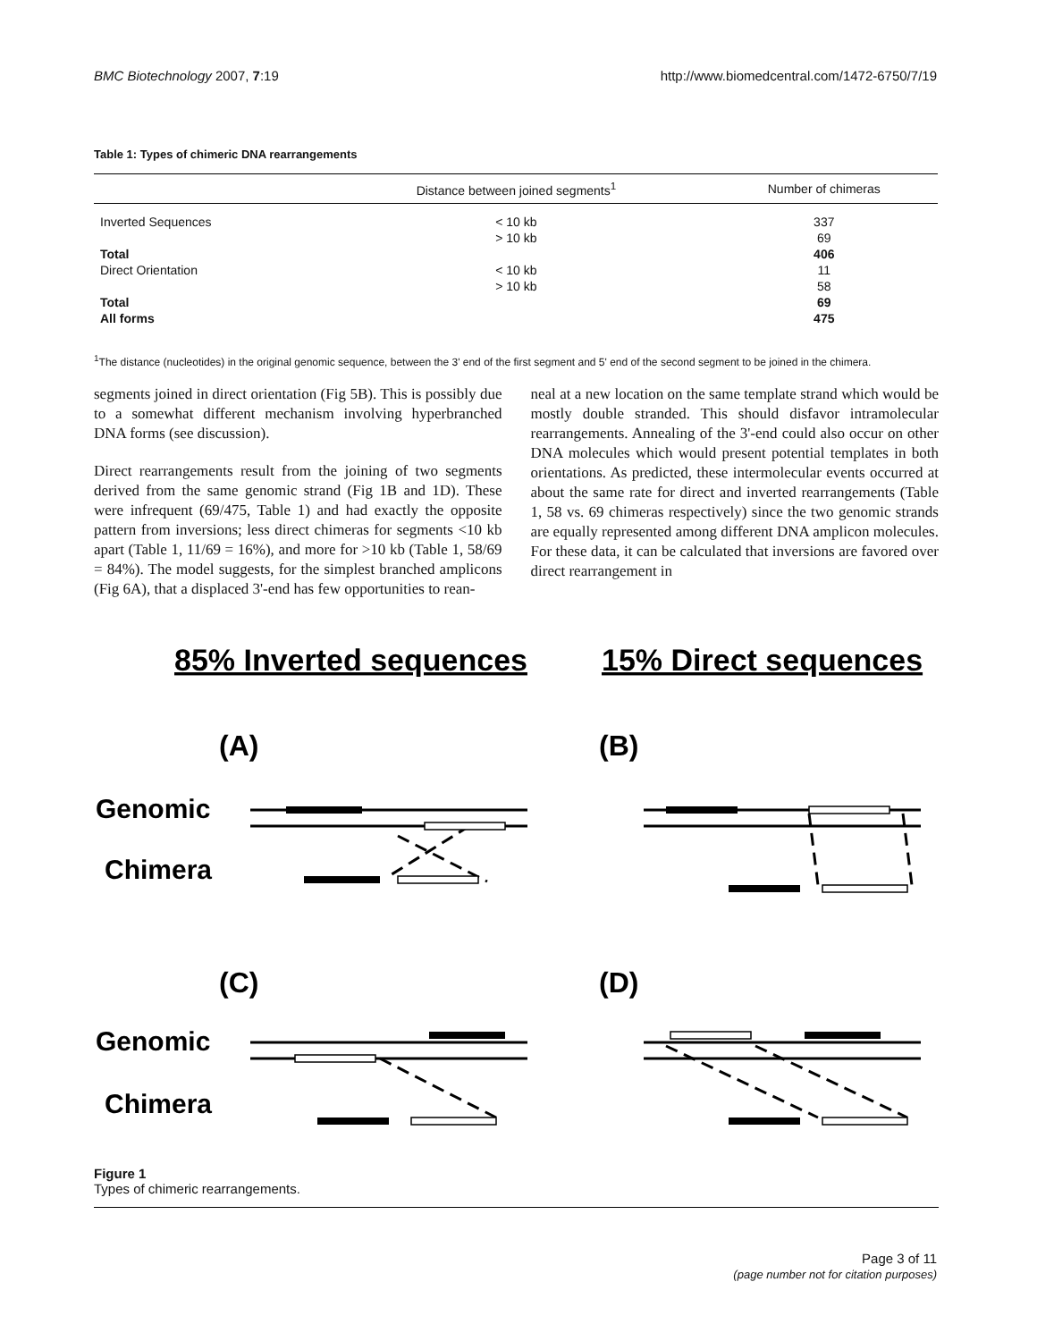BMC Biotechnology 2007, 7:19 http://www.biomedcentral.com/1472-6750/7/19
Table 1: Types of chimeric DNA rearrangements
| | Distance between joined segments<sup>1</sup> | Number of chimeras |
| --- | --- | --- |
| Inverted Sequences | < 10 kb | 337 |
| | > 10 kb | 69 |
| Total | | 406 |
| Direct Orientation | < 10 kb | 11 |
| | > 10 kb | 58 |
| Total | | 69 |
| All forms | | 475 |
<sup>1</sup> The distance (nucleotides) in the original genomic sequence, between the 3' end of the first segment and 5' end of the second segment to be joined in the chimera.
segments joined in direct orientation (Fig 5B). This is possibly due to a somewhat different mechanism involving hyperbranched DNA forms (see discussion).
Direct rearrangements result from the joining of two segments derived from the same genomic strand (Fig 1B and 1D). These were infrequent (69/475, Table 1) and had exactly the opposite pattern from inversions; less direct chimeras for segments <10 kb apart (Table 1, 11/69 = 16%), and more for >10 kb (Table 1, 58/69 = 84%). The model suggests, for the simplest branched amplicons (Fig 6A), that a displaced 3'-end has few opportunities to rean-
neal at a new location on the same template strand which would be mostly double stranded. This should disfavor intramolecular rearrangements. Annealing of the 3'-end could also occur on other DNA molecules which would present potential templates in both orientations. As predicted, these intermolecular events occurred at about the same rate for direct and inverted rearrangements (Table 1, 58 vs. 69 chimeras respectively) since the two genomic strands are equally represented among different DNA amplicon molecules. For these data, it can be calculated that inversions are favored over direct rearrangement in
85% Inverted sequences
15% Direct sequences
(A)
(B)
(C)
(D)
Genomic
Chimera
Genomic
Chimera
Figure 1
Types of chimeric rearrangements.
Page 3 of 11
(page number not for citation purposes)